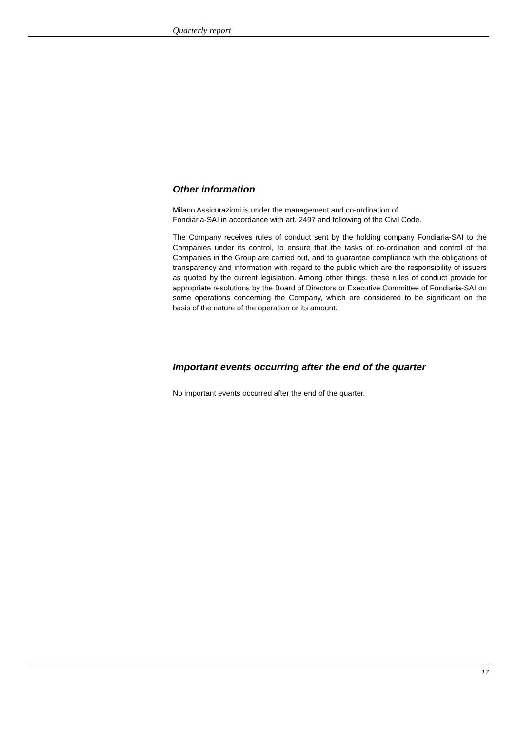Quarterly report
Other information
Milano Assicurazioni is under the management and co-ordination of
Fondiaria-SAI in accordance with art. 2497 and following of the Civil Code.
The Company receives rules of conduct sent by the holding company Fondiaria-SAI to the Companies under its control, to ensure that the tasks of co-ordination and control of the Companies in the Group are carried out, and to guarantee compliance with the obligations of transparency and information with regard to the public which are the responsibility of issuers as quoted by the current legislation. Among other things, these rules of conduct provide for appropriate resolutions by the Board of Directors or Executive Committee of Fondiaria-SAI on some operations concerning the Company, which are considered to be significant on the basis of the nature of the operation or its amount.
Important events occurring after the end of the quarter
No important events occurred after the end of the quarter.
17